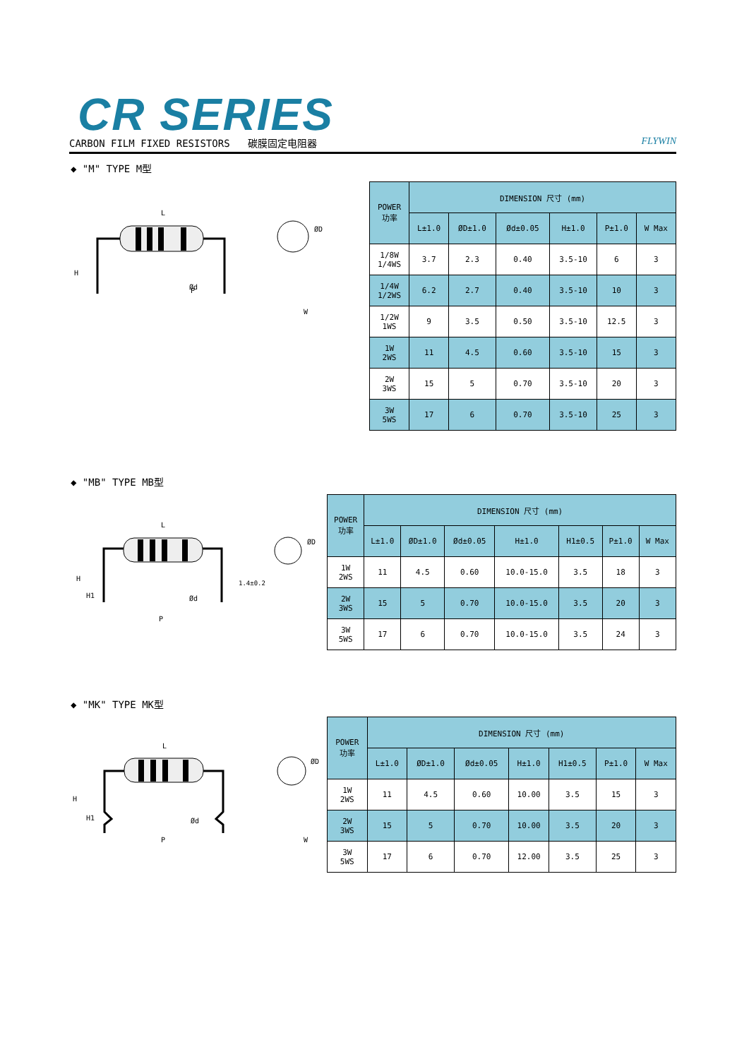CR SERIES
CARBON FILM FIXED RESISTORS 碳膜固定电阻器 FLYWIN
◆ "M" TYPE M型
L
H
P
Ød
ØD
W
| POWER 功率 | DIMENSION 尺寸 (mm) | | | | | |
| --- | --- | --- | --- | --- | --- | --- |
| | L±1.0 | ØD±1.0 | Ød±0.05 | H±1.0 | P±1.0 | W Max |
| 1/8W 1/4WS | 3.7 | 2.3 | 0.40 | 3.5-10 | 6 | 3 |
| 1/4W 1/2WS | 6.2 | 2.7 | 0.40 | 3.5-10 | 10 | 3 |
| 1/2W 1WS | 9 | 3.5 | 0.50 | 3.5-10 | 12.5 | 3 |
| 1W 2WS | 11 | 4.5 | 0.60 | 3.5-10 | 15 | 3 |
| 2W 3WS | 15 | 5 | 0.70 | 3.5-10 | 20 | 3 |
| 3W 5WS | 17 | 6 | 0.70 | 3.5-10 | 25 | 3 |
◆ "MB" TYPE MB型
L
H
H1
Ød
P
1.4±0.2
ØD
| POWER 功率 | DIMENSION 尺寸 (mm) | | | | | | |
| --- | --- | --- | --- | --- | --- | --- | --- |
| | L±1.0 | ØD±1.0 | Ød±0.05 | H±1.0 | H1±0.5 | P±1.0 | W Max |
| 1W 2WS | 11 | 4.5 | 0.60 | 10.0-15.0 | 3.5 | 18 | 3 |
| 2W 3WS | 15 | 5 | 0.70 | 10.0-15.0 | 3.5 | 20 | 3 |
| 3W 5WS | 17 | 6 | 0.70 | 10.0-15.0 | 3.5 | 24 | 3 |
◆ "MK" TYPE MK型
L
H
H1
Ød
P
ØD
W
| POWER 功率 | DIMENSION 尺寸 (mm) | | | | | | |
| --- | --- | --- | --- | --- | --- | --- | --- |
| | L±1.0 | ØD±1.0 | Ød±0.05 | H±1.0 | H1±0.5 | P±1.0 | W Max |
| 1W 2WS | 11 | 4.5 | 0.60 | 10.00 | 3.5 | 15 | 3 |
| 2W 3WS | 15 | 5 | 0.70 | 10.00 | 3.5 | 20 | 3 |
| 3W 5WS | 17 | 6 | 0.70 | 12.00 | 3.5 | 25 | 3 |